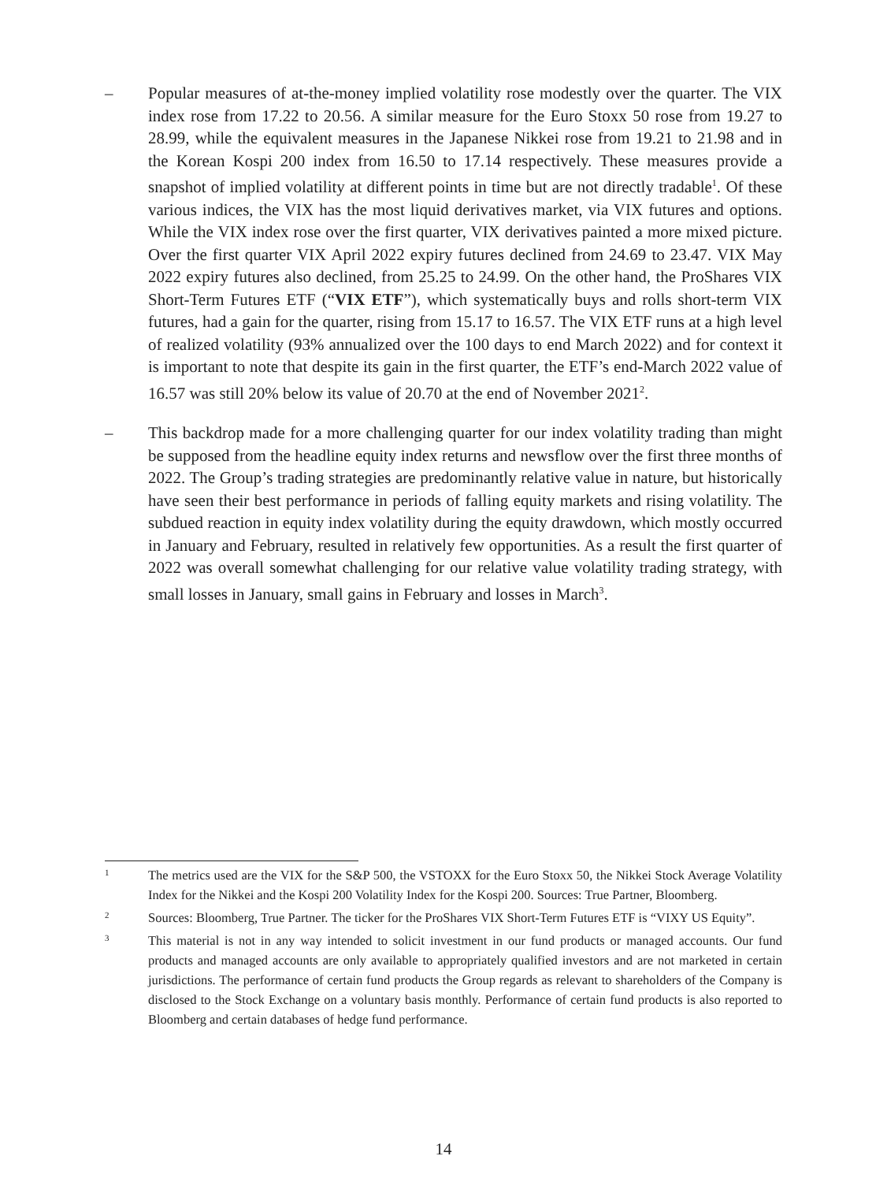– Popular measures of at-the-money implied volatility rose modestly over the quarter. The VIX index rose from 17.22 to 20.56. A similar measure for the Euro Stoxx 50 rose from 19.27 to 28.99, while the equivalent measures in the Japanese Nikkei rose from 19.21 to 21.98 and in the Korean Kospi 200 index from 16.50 to 17.14 respectively. These measures provide a snapshot of implied volatility at different points in time but are not directly tradable<sup>1</sup>. Of these various indices, the VIX has the most liquid derivatives market, via VIX futures and options. While the VIX index rose over the first quarter, VIX derivatives painted a more mixed picture. Over the first quarter VIX April 2022 expiry futures declined from 24.69 to 23.47. VIX May 2022 expiry futures also declined, from 25.25 to 24.99. On the other hand, the ProShares VIX Short-Term Futures ETF (“VIX ETF”), which systematically buys and rolls short-term VIX futures, had a gain for the quarter, rising from 15.17 to 16.57. The VIX ETF runs at a high level of realized volatility (93% annualized over the 100 days to end March 2022) and for context it is important to note that despite its gain in the first quarter, the ETF’s end-March 2022 value of 16.57 was still 20% below its value of 20.70 at the end of November 2021<sup>2</sup>.
– This backdrop made for a more challenging quarter for our index volatility trading than might be supposed from the headline equity index returns and newsflow over the first three months of 2022. The Group’s trading strategies are predominantly relative value in nature, but historically have seen their best performance in periods of falling equity markets and rising volatility. The subdued reaction in equity index volatility during the equity drawdown, which mostly occurred in January and February, resulted in relatively few opportunities. As a result the first quarter of 2022 was overall somewhat challenging for our relative value volatility trading strategy, with small losses in January, small gains in February and losses in March<sup>3</sup>.
1
The metrics used are the VIX for the S&P 500, the VSTOXX for the Euro Stoxx 50, the Nikkei Stock Average Volatility Index for the Nikkei and the Kospi 200 Volatility Index for the Kospi 200. Sources: True Partner, Bloomberg.
2
Sources: Bloomberg, True Partner. The ticker for the ProShares VIX Short-Term Futures ETF is “VIXY US Equity”.
3
This material is not in any way intended to solicit investment in our fund products or managed accounts. Our fund products and managed accounts are only available to appropriately qualified investors and are not marketed in certain jurisdictions. The performance of certain fund products the Group regards as relevant to shareholders of the Company is disclosed to the Stock Exchange on a voluntary basis monthly. Performance of certain fund products is also reported to Bloomberg and certain databases of hedge fund performance.
14